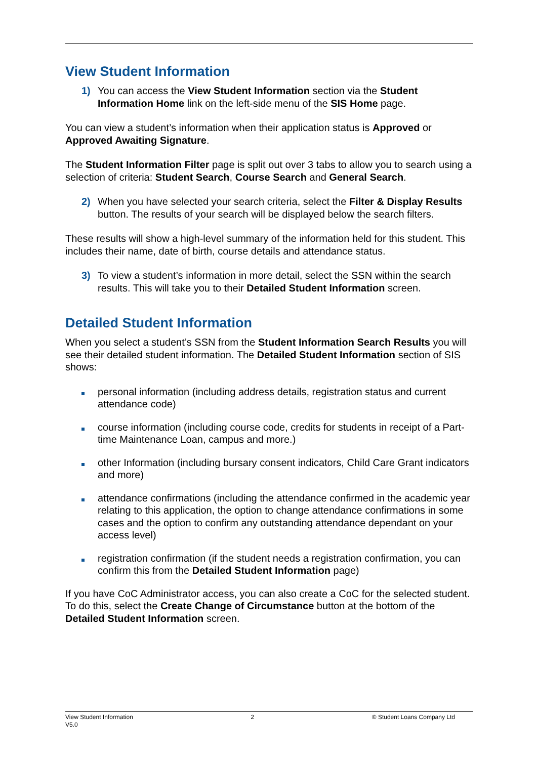View Student Information
1) You can access the View Student Information section via the Student Information Home link on the left-side menu of the SIS Home page.
You can view a student’s information when their application status is Approved or Approved Awaiting Signature.
The Student Information Filter page is split out over 3 tabs to allow you to search using a selection of criteria: Student Search, Course Search and General Search.
2) When you have selected your search criteria, select the Filter & Display Results button. The results of your search will be displayed below the search filters.
These results will show a high-level summary of the information held for this student. This includes their name, date of birth, course details and attendance status.
3) To view a student’s information in more detail, select the SSN within the search results. This will take you to their Detailed Student Information screen.
Detailed Student Information
When you select a student’s SSN from the Student Information Search Results you will see their detailed student information. The Detailed Student Information section of SIS shows:
personal information (including address details, registration status and current attendance code)
course information (including course code, credits for students in receipt of a Part-time Maintenance Loan, campus and more.)
other Information (including bursary consent indicators, Child Care Grant indicators and more)
attendance confirmations (including the attendance confirmed in the academic year relating to this application, the option to change attendance confirmations in some cases and the option to confirm any outstanding attendance dependant on your access level)
registration confirmation (if the student needs a registration confirmation, you can confirm this from the Detailed Student Information page)
If you have CoC Administrator access, you can also create a CoC for the selected student. To do this, select the Create Change of Circumstance button at the bottom of the Detailed Student Information screen.
View Student Information 2 © Student Loans Company Ltd
V5.0